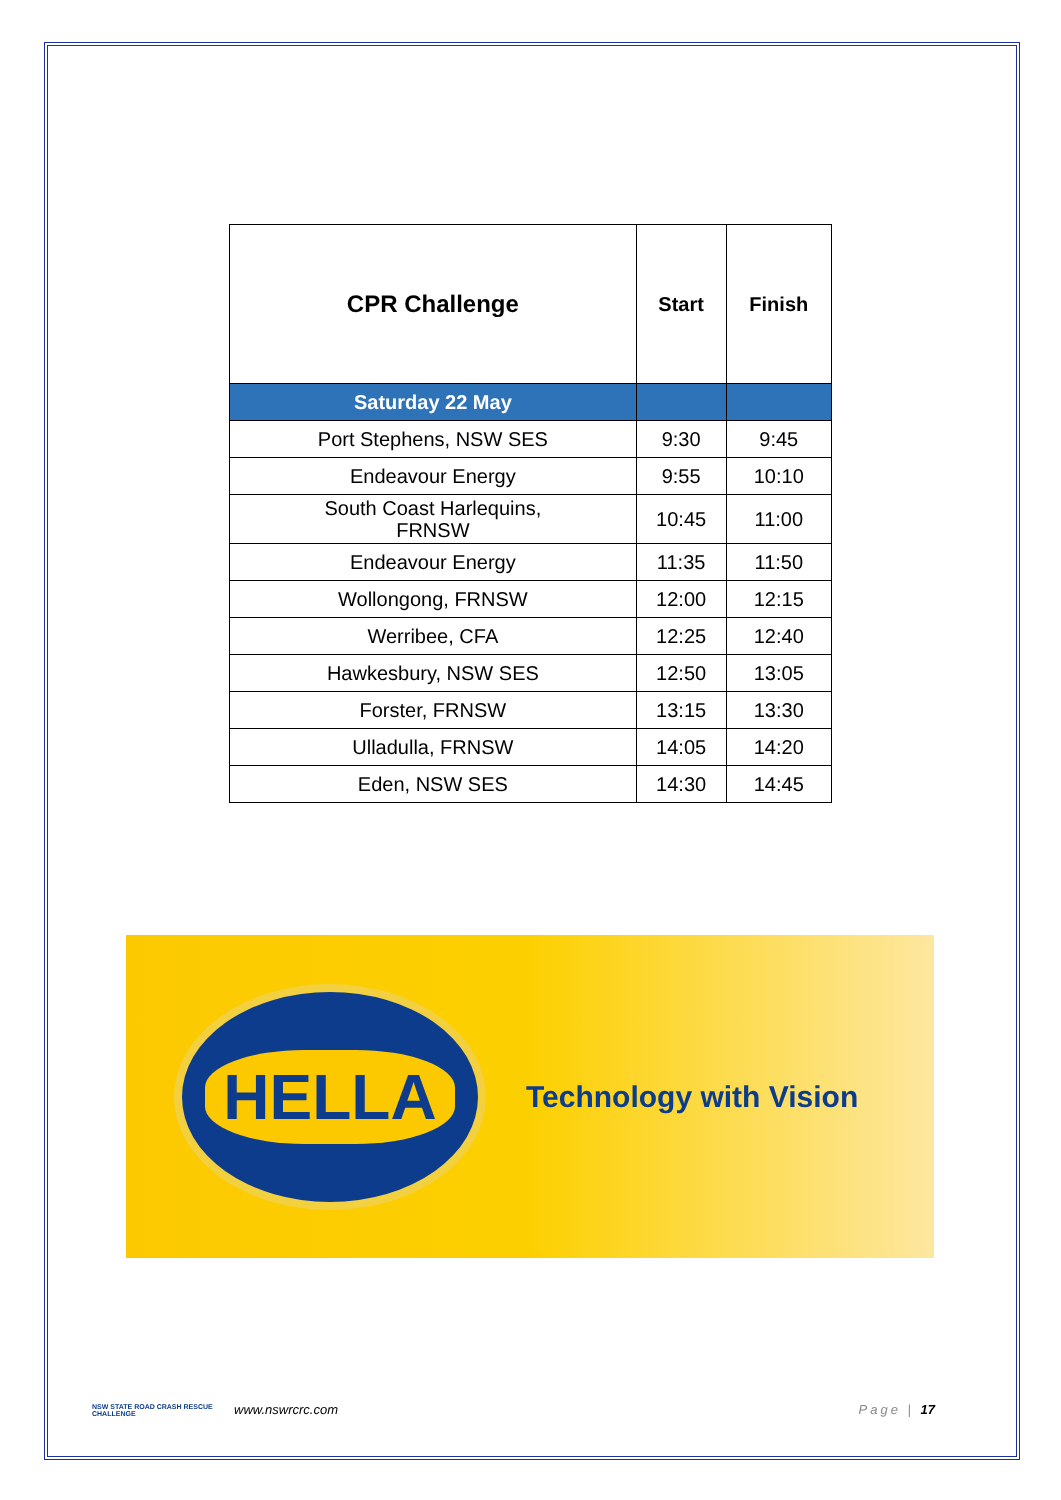| CPR Challenge | Start | Finish |
| --- | --- | --- |
| Saturday 22 May | | |
| Port Stephens, NSW SES | 9:30 | 9:45 |
| Endeavour Energy | 9:55 | 10:10 |
| South Coast Harlequins, FRNSW | 10:45 | 11:00 |
| Endeavour Energy | 11:35 | 11:50 |
| Wollongong, FRNSW | 12:00 | 12:15 |
| Werribee, CFA | 12:25 | 12:40 |
| Hawkesbury, NSW SES | 12:50 | 13:05 |
| Forster, FRNSW | 13:15 | 13:30 |
| Ulladulla, FRNSW | 14:05 | 14:20 |
| Eden, NSW SES | 14:30 | 14:45 |
HELLA
Technology with Vision
NSW STATE ROAD CRASH RESCUE CHALLENGE
www.nswrcrc.com Page | 17